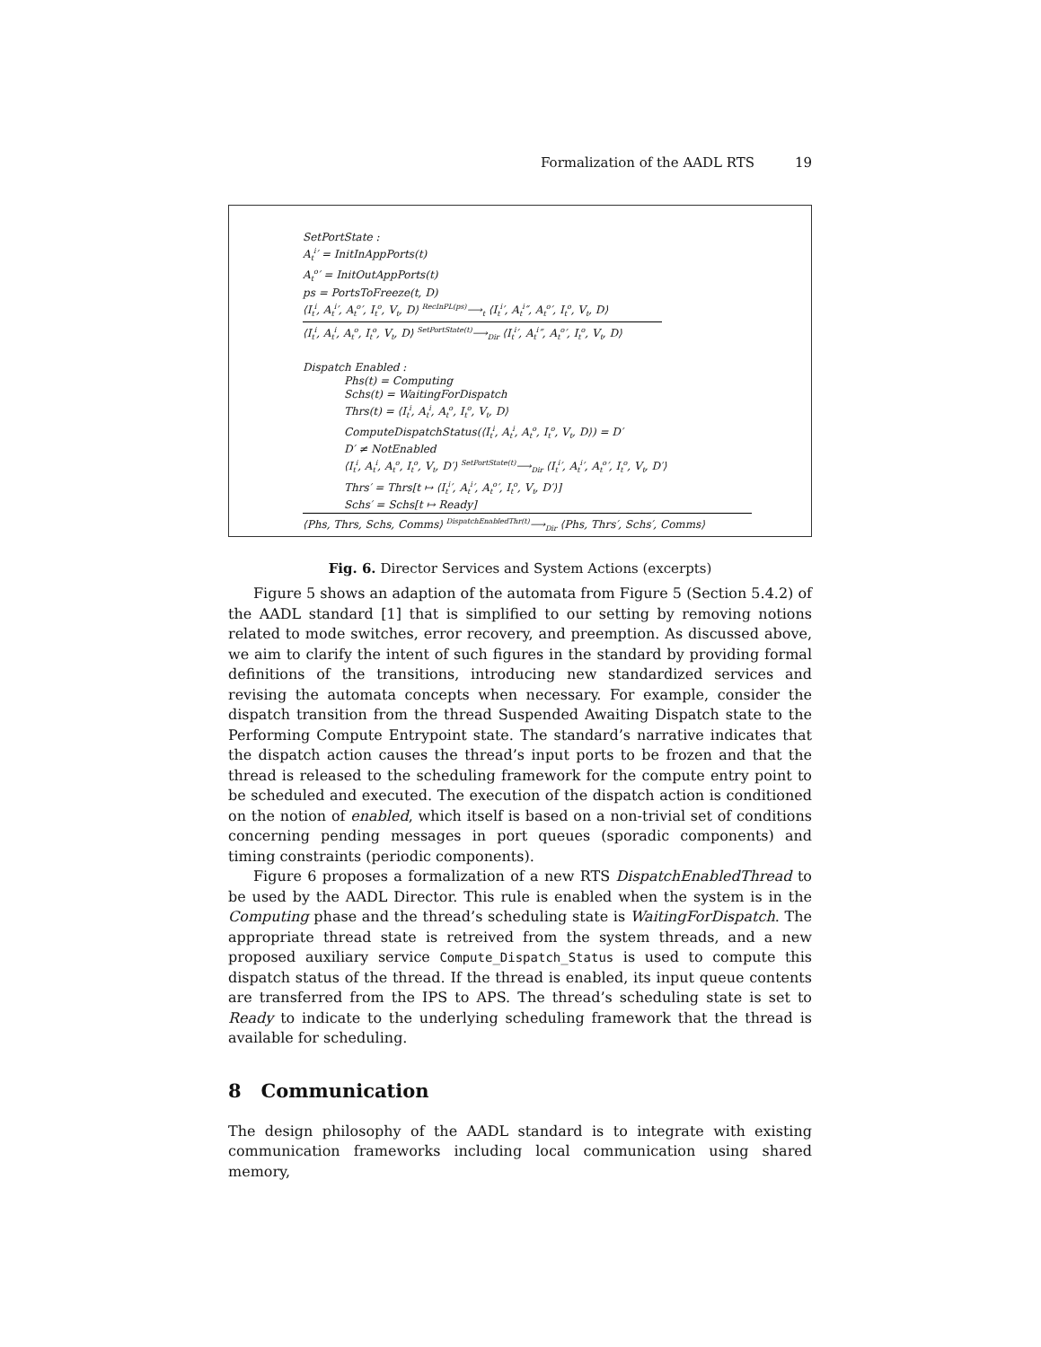Formalization of the AADL RTS 19
SetPortState :
A<sub>t</sub><sup>i</sup>′ = InitInAppPorts(t)
A<sub>t</sub><sup>o</sup>′ = InitOutAppPorts(t)
ps = PortsToFreeze(t, D)
⟨I<sub>t</sub><sup>i</sup>, A<sub>t</sub><sup>i</sup>′, A<sub>t</sub><sup>o</sup>′, I<sub>t</sub><sup>o</sup>, V<sub>t</sub>, D⟩ <sup>RecInPL(ps)</sup>⟶<sub>t</sub> ⟨I<sub>t</sub><sup>i</sup>′, A<sub>t</sub><sup>i</sup>″, A<sub>t</sub><sup>o</sup>′, I<sub>t</sub><sup>o</sup>, V<sub>t</sub>, D⟩
⟨I<sub>t</sub><sup>i</sup>, A<sub>t</sub><sup>i</sup>, A<sub>t</sub><sup>o</sup>, I<sub>t</sub><sup>o</sup>, V<sub>t</sub>, D⟩ <sup>SetPortState(t)</sup>⟶<sub>Dir</sub> ⟨I<sub>t</sub><sup>i</sup>′, A<sub>t</sub><sup>i</sup>″, A<sub>t</sub><sup>o</sup>′, I<sub>t</sub><sup>o</sup>, V<sub>t</sub>, D⟩
Dispatch Enabled :
Phs(t) = Computing
Schs(t) = WaitingForDispatch
Thrs(t) = ⟨I<sub>t</sub><sup>i</sup>, A<sub>t</sub><sup>i</sup>, A<sub>t</sub><sup>o</sup>, I<sub>t</sub><sup>o</sup>, V<sub>t</sub>, D⟩
ComputeDispatchStatus(⟨I<sub>t</sub><sup>i</sup>, A<sub>t</sub><sup>i</sup>, A<sub>t</sub><sup>o</sup>, I<sub>t</sub><sup>o</sup>, V<sub>t</sub>, D⟩) = D′
D′ ≠ NotEnabled
⟨I<sub>t</sub><sup>i</sup>, A<sub>t</sub><sup>i</sup>, A<sub>t</sub><sup>o</sup>, I<sub>t</sub><sup>o</sup>, V<sub>t</sub>, D′⟩ <sup>SetPortState(t)</sup>⟶<sub>Dir</sub> ⟨I<sub>t</sub><sup>i</sup>′, A<sub>t</sub><sup>i</sup>′, A<sub>t</sub><sup>o</sup>′, I<sub>t</sub><sup>o</sup>, V<sub>t</sub>, D′⟩
Thrs′ = Thrs[t ↦ ⟨I<sub>t</sub><sup>i</sup>′, A<sub>t</sub><sup>i</sup>′, A<sub>t</sub><sup>o</sup>′, I<sub>t</sub><sup>o</sup>, V<sub>t</sub>, D′⟩]
Schs′ = Schs[t ↦ Ready]
⟨Phs, Thrs, Schs, Comms⟩ <sup>DispatchEnabledThr(t)</sup>⟶<sub>Dir</sub> ⟨Phs, Thrs′, Schs′, Comms⟩
Fig. 6. Director Services and System Actions (excerpts)
Figure 5 shows an adaption of the automata from Figure 5 (Section 5.4.2) of the AADL standard [1] that is simplified to our setting by removing notions related to mode switches, error recovery, and preemption. As discussed above, we aim to clarify the intent of such figures in the standard by providing formal definitions of the transitions, introducing new standardized services and revising the automata concepts when necessary. For example, consider the dispatch transition from the thread Suspended Awaiting Dispatch state to the Performing Compute Entrypoint state. The standard’s narrative indicates that the dispatch action causes the thread’s input ports to be frozen and that the thread is released to the scheduling framework for the compute entry point to be scheduled and executed. The execution of the dispatch action is conditioned on the notion of enabled, which itself is based on a non-trivial set of conditions concerning pending messages in port queues (sporadic components) and timing constraints (periodic components).
Figure 6 proposes a formalization of a new RTS DispatchEnabledThread to be used by the AADL Director. This rule is enabled when the system is in the Computing phase and the thread’s scheduling state is WaitingForDispatch. The appropriate thread state is retreived from the system threads, and a new proposed auxiliary service Compute_Dispatch_Status is used to compute this dispatch status of the thread. If the thread is enabled, its input queue contents are transferred from the IPS to APS. The thread’s scheduling state is set to Ready to indicate to the underlying scheduling framework that the thread is available for scheduling.
8 Communication
The design philosophy of the AADL standard is to integrate with existing communication frameworks including local communication using shared memory,